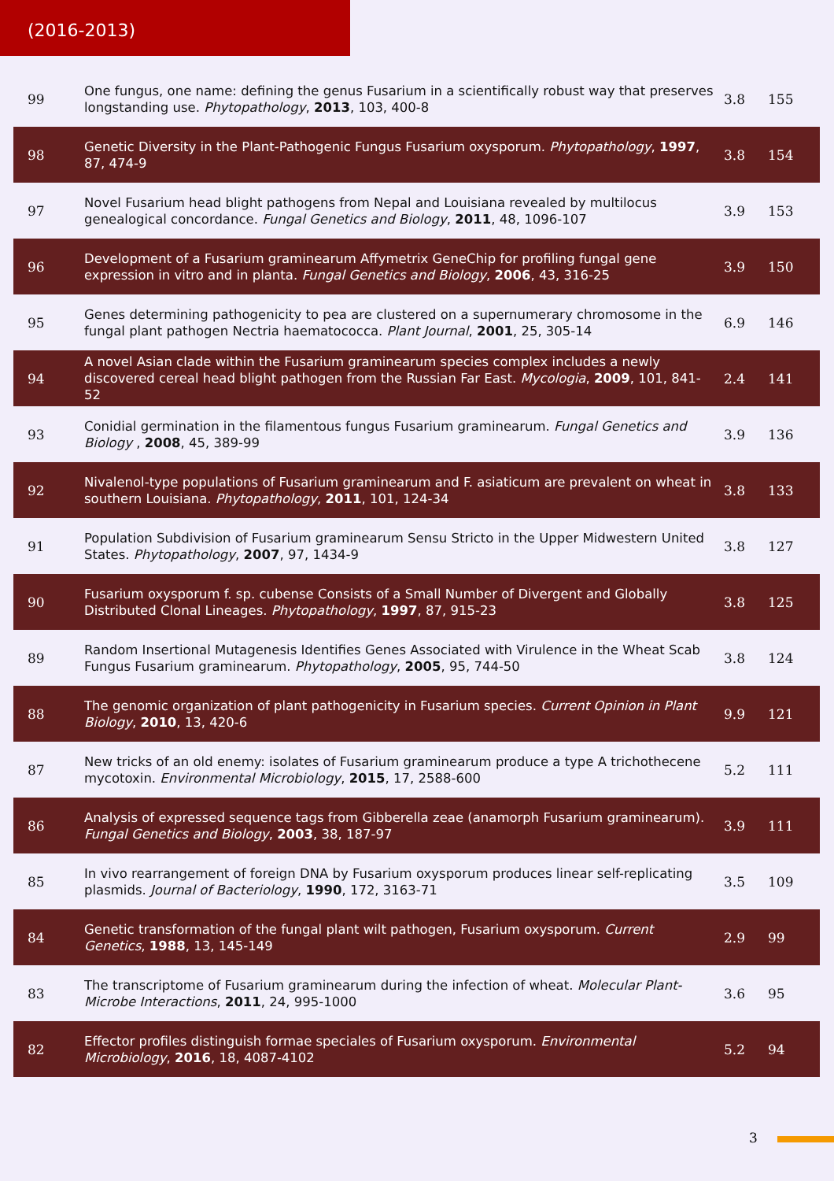(2016-2013)
| 99 | One fungus, one name: defining the genus Fusarium in a scientifically robust way that preserves longstanding use. Phytopathology , 2013 , 103, 400-8 | 3.8 | 155 |
| 98 | Genetic Diversity in the Plant-Pathogenic Fungus Fusarium oxysporum. Phytopathology , 1997 , 87, 474-9 | 3.8 | 154 |
| 97 | Novel Fusarium head blight pathogens from Nepal and Louisiana revealed by multilocus genealogical concordance. Fungal Genetics and Biology , 2011 , 48, 1096-107 | 3.9 | 153 |
| 96 | Development of a Fusarium graminearum Affymetrix GeneChip for profiling fungal gene expression in vitro and in planta. Fungal Genetics and Biology , 2006 , 43, 316-25 | 3.9 | 150 |
| 95 | Genes determining pathogenicity to pea are clustered on a supernumerary chromosome in the fungal plant pathogen Nectria haematococca. Plant Journal , 2001 , 25, 305-14 | 6.9 | 146 |
| 94 | A novel Asian clade within the Fusarium graminearum species complex includes a newly discovered cereal head blight pathogen from the Russian Far East. Mycologia , 2009 , 101, 841-52 | 2.4 | 141 |
| 93 | Conidial germination in the filamentous fungus Fusarium graminearum. Fungal Genetics and Biology , 2008 , 45, 389-99 | 3.9 | 136 |
| 92 | Nivalenol-type populations of Fusarium graminearum and F. asiaticum are prevalent on wheat in southern Louisiana. Phytopathology , 2011 , 101, 124-34 | 3.8 | 133 |
| 91 | Population Subdivision of Fusarium graminearum Sensu Stricto in the Upper Midwestern United States. Phytopathology , 2007 , 97, 1434-9 | 3.8 | 127 |
| 90 | Fusarium oxysporum f. sp. cubense Consists of a Small Number of Divergent and Globally Distributed Clonal Lineages. Phytopathology , 1997 , 87, 915-23 | 3.8 | 125 |
| 89 | Random Insertional Mutagenesis Identifies Genes Associated with Virulence in the Wheat Scab Fungus Fusarium graminearum. Phytopathology , 2005 , 95, 744-50 | 3.8 | 124 |
| 88 | The genomic organization of plant pathogenicity in Fusarium species. Current Opinion in Plant Biology , 2010 , 13, 420-6 | 9.9 | 121 |
| 87 | New tricks of an old enemy: isolates of Fusarium graminearum produce a type A trichothecene mycotoxin. Environmental Microbiology , 2015 , 17, 2588-600 | 5.2 | 111 |
| 86 | Analysis of expressed sequence tags from Gibberella zeae (anamorph Fusarium graminearum). Fungal Genetics and Biology , 2003 , 38, 187-97 | 3.9 | 111 |
| 85 | In vivo rearrangement of foreign DNA by Fusarium oxysporum produces linear self-replicating plasmids. Journal of Bacteriology , 1990 , 172, 3163-71 | 3.5 | 109 |
| 84 | Genetic transformation of the fungal plant wilt pathogen, Fusarium oxysporum. Current Genetics , 1988 , 13, 145-149 | 2.9 | 99 |
| 83 | The transcriptome of Fusarium graminearum during the infection of wheat. Molecular Plant-Microbe Interactions , 2011 , 24, 995-1000 | 3.6 | 95 |
| 82 | Effector profiles distinguish formae speciales of Fusarium oxysporum. Environmental Microbiology , 2016 , 18, 4087-4102 | 5.2 | 94 |
3